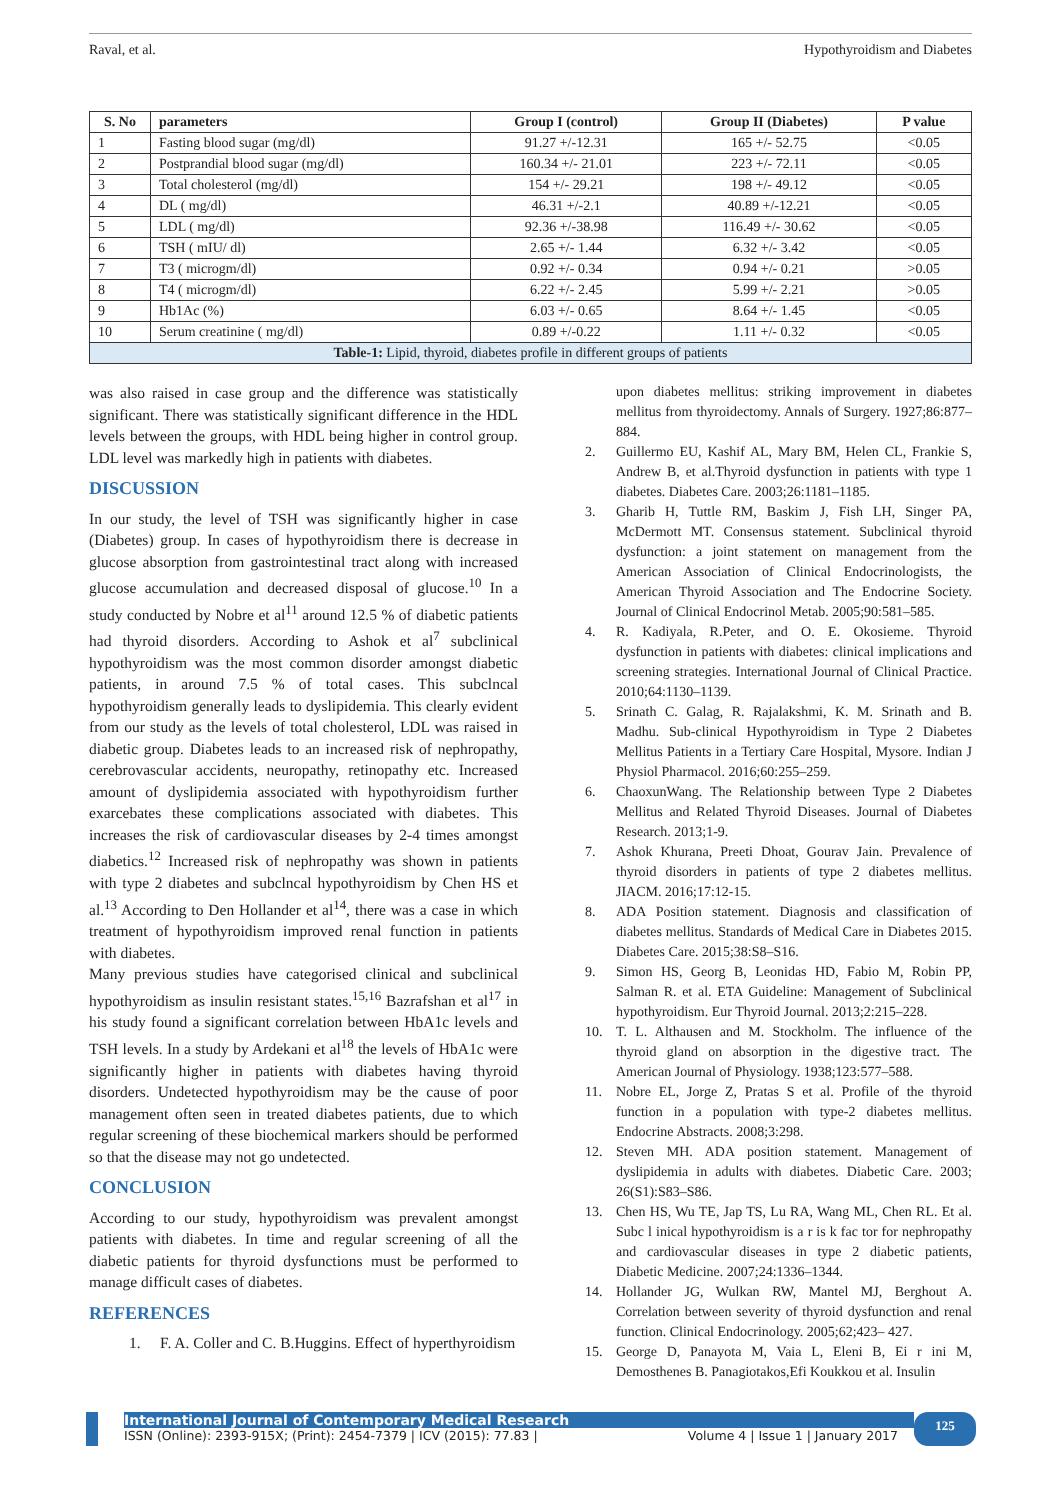Raval, et al. Hypothyroidism and Diabetes
| S. No | parameters | Group I (control) | Group II (Diabetes) | P value |
| --- | --- | --- | --- | --- |
| 1 | Fasting blood sugar (mg/dl) | 91.27 +/-12.31 | 165 +/- 52.75 | <0.05 |
| 2 | Postprandial blood sugar (mg/dl) | 160.34 +/- 21.01 | 223 +/- 72.11 | <0.05 |
| 3 | Total cholesterol (mg/dl) | 154 +/- 29.21 | 198 +/- 49.12 | <0.05 |
| 4 | DL ( mg/dl) | 46.31 +/-2.1 | 40.89 +/-12.21 | <0.05 |
| 5 | LDL ( mg/dl) | 92.36 +/-38.98 | 116.49 +/- 30.62 | <0.05 |
| 6 | TSH ( mIU/ dl) | 2.65 +/- 1.44 | 6.32 +/- 3.42 | <0.05 |
| 7 | T3 ( microgm/dl) | 0.92 +/- 0.34 | 0.94 +/- 0.21 | >0.05 |
| 8 | T4 ( microgm/dl) | 6.22 +/- 2.45 | 5.99 +/- 2.21 | >0.05 |
| 9 | Hb1Ac (%) | 6.03 +/- 0.65 | 8.64 +/- 1.45 | <0.05 |
| 10 | Serum creatinine ( mg/dl) | 0.89 +/-0.22 | 1.11 +/- 0.32 | <0.05 |
| Table-1: Lipid, thyroid, diabetes profile in different groups of patients | | | | |
was also raised in case group and the difference was statistically significant. There was statistically significant difference in the HDL levels between the groups, with HDL being higher in control group. LDL level was markedly high in patients with diabetes.
DISCUSSION
In our study, the level of TSH was significantly higher in case (Diabetes) group. In cases of hypothyroidism there is decrease in glucose absorption from gastrointestinal tract along with increased glucose accumulation and decreased disposal of glucose.<sup>10</sup> In a study conducted by Nobre et al<sup>11</sup> around 12.5 % of diabetic patients had thyroid disorders. According to Ashok et al<sup>7</sup> subclinical hypothyroidism was the most common disorder amongst diabetic patients, in around 7.5 % of total cases. This subclncal hypothyroidism generally leads to dyslipidemia. This clearly evident from our study as the levels of total cholesterol, LDL was raised in diabetic group. Diabetes leads to an increased risk of nephropathy, cerebrovascular accidents, neuropathy, retinopathy etc. Increased amount of dyslipidemia associated with hypothyroidism further exarcebates these complications associated with diabetes. This increases the risk of cardiovascular diseases by 2-4 times amongst diabetics.<sup>12</sup> Increased risk of nephropathy was shown in patients with type 2 diabetes and subclncal hypothyroidism by Chen HS et al.<sup>13</sup> According to Den Hollander et al<sup>14</sup>, there was a case in which treatment of hypothyroidism improved renal function in patients with diabetes.
Many previous studies have categorised clinical and subclinical hypothyroidism as insulin resistant states.<sup>15,16</sup> Bazrafshan et al<sup>17</sup> in his study found a significant correlation between HbA1c levels and TSH levels. In a study by Ardekani et al<sup>18</sup> the levels of HbA1c were significantly higher in patients with diabetes having thyroid disorders. Undetected hypothyroidism may be the cause of poor management often seen in treated diabetes patients, due to which regular screening of these biochemical markers should be performed so that the disease may not go undetected.
CONCLUSION
According to our study, hypothyroidism was prevalent amongst patients with diabetes. In time and regular screening of all the diabetic patients for thyroid dysfunctions must be performed to manage difficult cases of diabetes.
REFERENCES
1. F. A. Coller and C. B.Huggins. Effect of hyperthyroidism
upon diabetes mellitus: striking improvement in diabetes mellitus from thyroidectomy. Annals of Surgery. 1927;86:877–884.
2. Guillermo EU, Kashif AL, Mary BM, Helen CL, Frankie S, Andrew B, et al.Thyroid dysfunction in patients with type 1 diabetes. Diabetes Care. 2003;26:1181–1185.
3. Gharib H, Tuttle RM, Baskim J, Fish LH, Singer PA, McDermott MT. Consensus statement. Subclinical thyroid dysfunction: a joint statement on management from the American Association of Clinical Endocrinologists, the American Thyroid Association and The Endocrine Society. Journal of Clinical Endocrinol Metab. 2005;90:581–585.
4. R. Kadiyala, R.Peter, and O. E. Okosieme. Thyroid dysfunction in patients with diabetes: clinical implications and screening strategies. International Journal of Clinical Practice. 2010;64:1130–1139.
5. Srinath C. Galag, R. Rajalakshmi, K. M. Srinath and B. Madhu. Sub-clinical Hypothyroidism in Type 2 Diabetes Mellitus Patients in a Tertiary Care Hospital, Mysore. Indian J Physiol Pharmacol. 2016;60:255–259.
6. ChaoxunWang. The Relationship between Type 2 Diabetes Mellitus and Related Thyroid Diseases. Journal of Diabetes Research. 2013;1-9.
7. Ashok Khurana, Preeti Dhoat, Gourav Jain. Prevalence of thyroid disorders in patients of type 2 diabetes mellitus. JIACM. 2016;17:12-15.
8. ADA Position statement. Diagnosis and classification of diabetes mellitus. Standards of Medical Care in Diabetes 2015. Diabetes Care. 2015;38:S8–S16.
9. Simon HS, Georg B, Leonidas HD, Fabio M, Robin PP, Salman R. et al. ETA Guideline: Management of Subclinical hypothyroidism. Eur Thyroid Journal. 2013;2:215–228.
10. T. L. Althausen and M. Stockholm. The influence of the thyroid gland on absorption in the digestive tract. The American Journal of Physiology. 1938;123:577–588.
11. Nobre EL, Jorge Z, Pratas S et al. Profile of the thyroid function in a population with type-2 diabetes mellitus. Endocrine Abstracts. 2008;3:298.
12. Steven MH. ADA position statement. Management of dyslipidemia in adults with diabetes. Diabetic Care. 2003; 26(S1):S83–S86.
13. Chen HS, Wu TE, Jap TS, Lu RA, Wang ML, Chen RL. Et al. Subc l inical hypothyroidism is a r is k fac tor for nephropathy and cardiovascular diseases in type 2 diabetic patients, Diabetic Medicine. 2007;24:1336–1344.
14. Hollander JG, Wulkan RW, Mantel MJ, Berghout A. Correlation between severity of thyroid dysfunction and renal function. Clinical Endocrinology. 2005;62;423– 427.
15. George D, Panayota M, Vaia L, Eleni B, Ei r ini M, Demosthenes B. Panagiotakos,Efi Koukkou et al. Insulin
International Journal of Contemporary Medical Research
ISSN (Online): 2393-915X; (Print): 2454-7379 | ICV (2015): 77.83 | Volume 4 | Issue 1 | January 2017
125